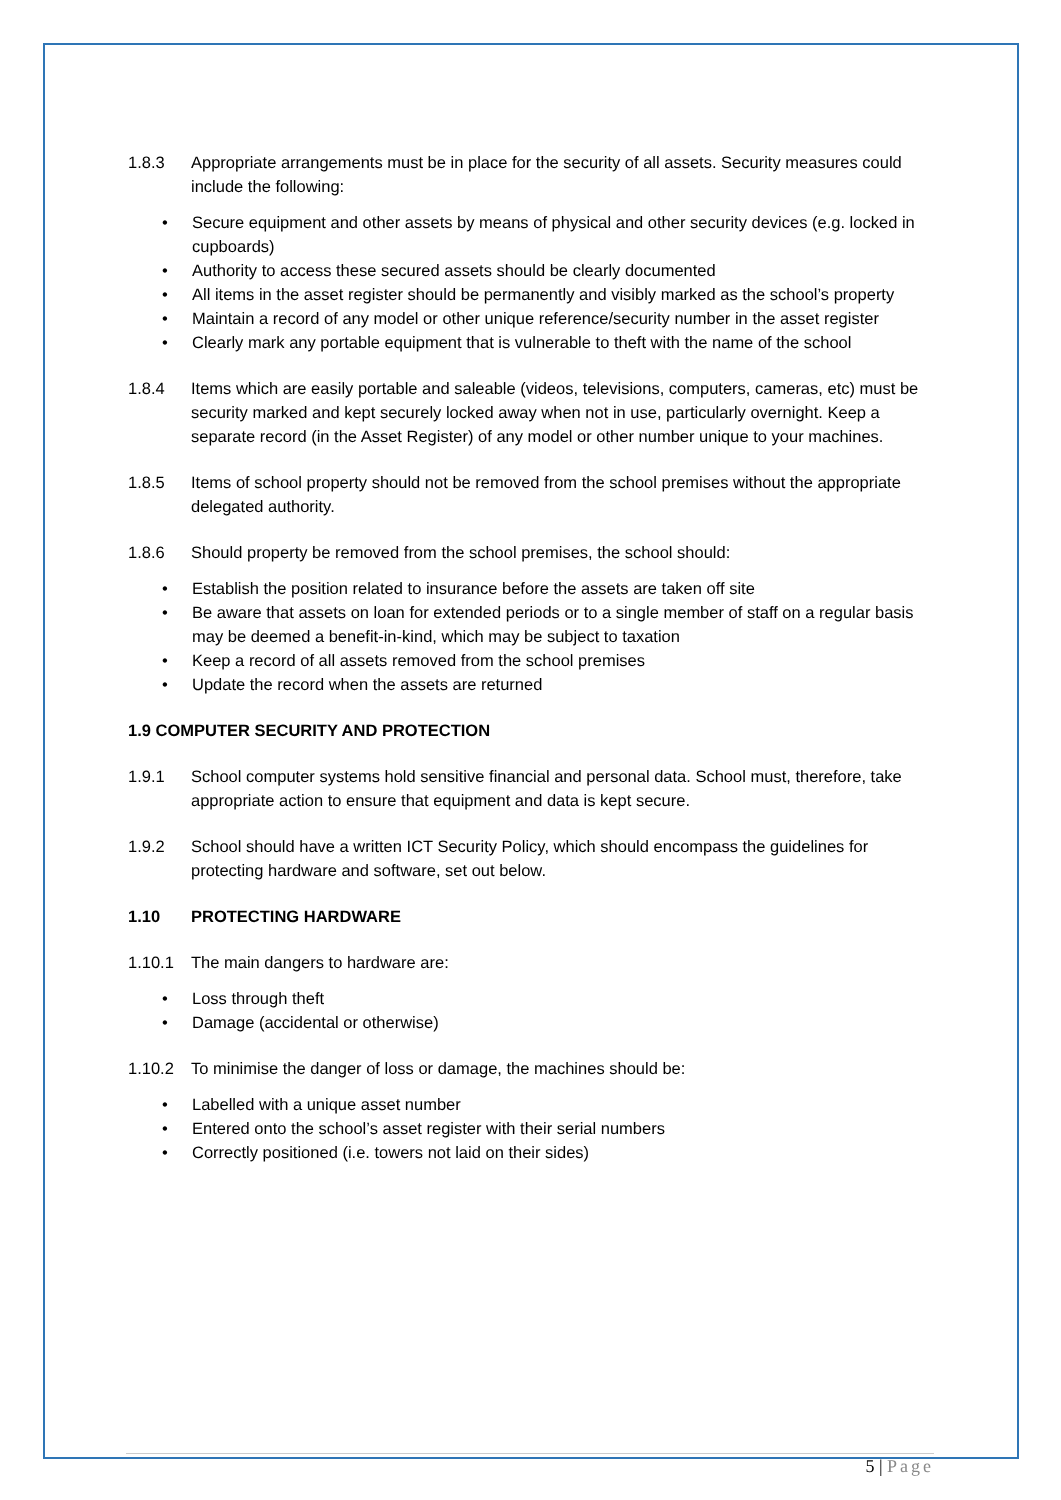1.8.3 Appropriate arrangements must be in place for the security of all assets. Security measures could include the following:
• Secure equipment and other assets by means of physical and other security devices (e.g. locked in cupboards)
• Authority to access these secured assets should be clearly documented
• All items in the asset register should be permanently and visibly marked as the school’s property
• Maintain a record of any model or other unique reference/security number in the asset register
• Clearly mark any portable equipment that is vulnerable to theft with the name of the school
1.8.4 Items which are easily portable and saleable (videos, televisions, computers, cameras, etc) must be security marked and kept securely locked away when not in use, particularly overnight. Keep a separate record (in the Asset Register) of any model or other number unique to your machines.
1.8.5 Items of school property should not be removed from the school premises without the appropriate delegated authority.
1.8.6 Should property be removed from the school premises, the school should:
• Establish the position related to insurance before the assets are taken off site
• Be aware that assets on loan for extended periods or to a single member of staff on a regular basis may be deemed a benefit-in-kind, which may be subject to taxation
• Keep a record of all assets removed from the school premises
• Update the record when the assets are returned
1.9 COMPUTER SECURITY AND PROTECTION
1.9.1 School computer systems hold sensitive financial and personal data. School must, therefore, take appropriate action to ensure that equipment and data is kept secure.
1.9.2 School should have a written ICT Security Policy, which should encompass the guidelines for protecting hardware and software, set out below.
1.10 PROTECTING HARDWARE
1.10.1 The main dangers to hardware are:
• Loss through theft
• Damage (accidental or otherwise)
1.10.2 To minimise the danger of loss or damage, the machines should be:
• Labelled with a unique asset number
• Entered onto the school’s asset register with their serial numbers
• Correctly positioned (i.e. towers not laid on their sides)
5 | Page